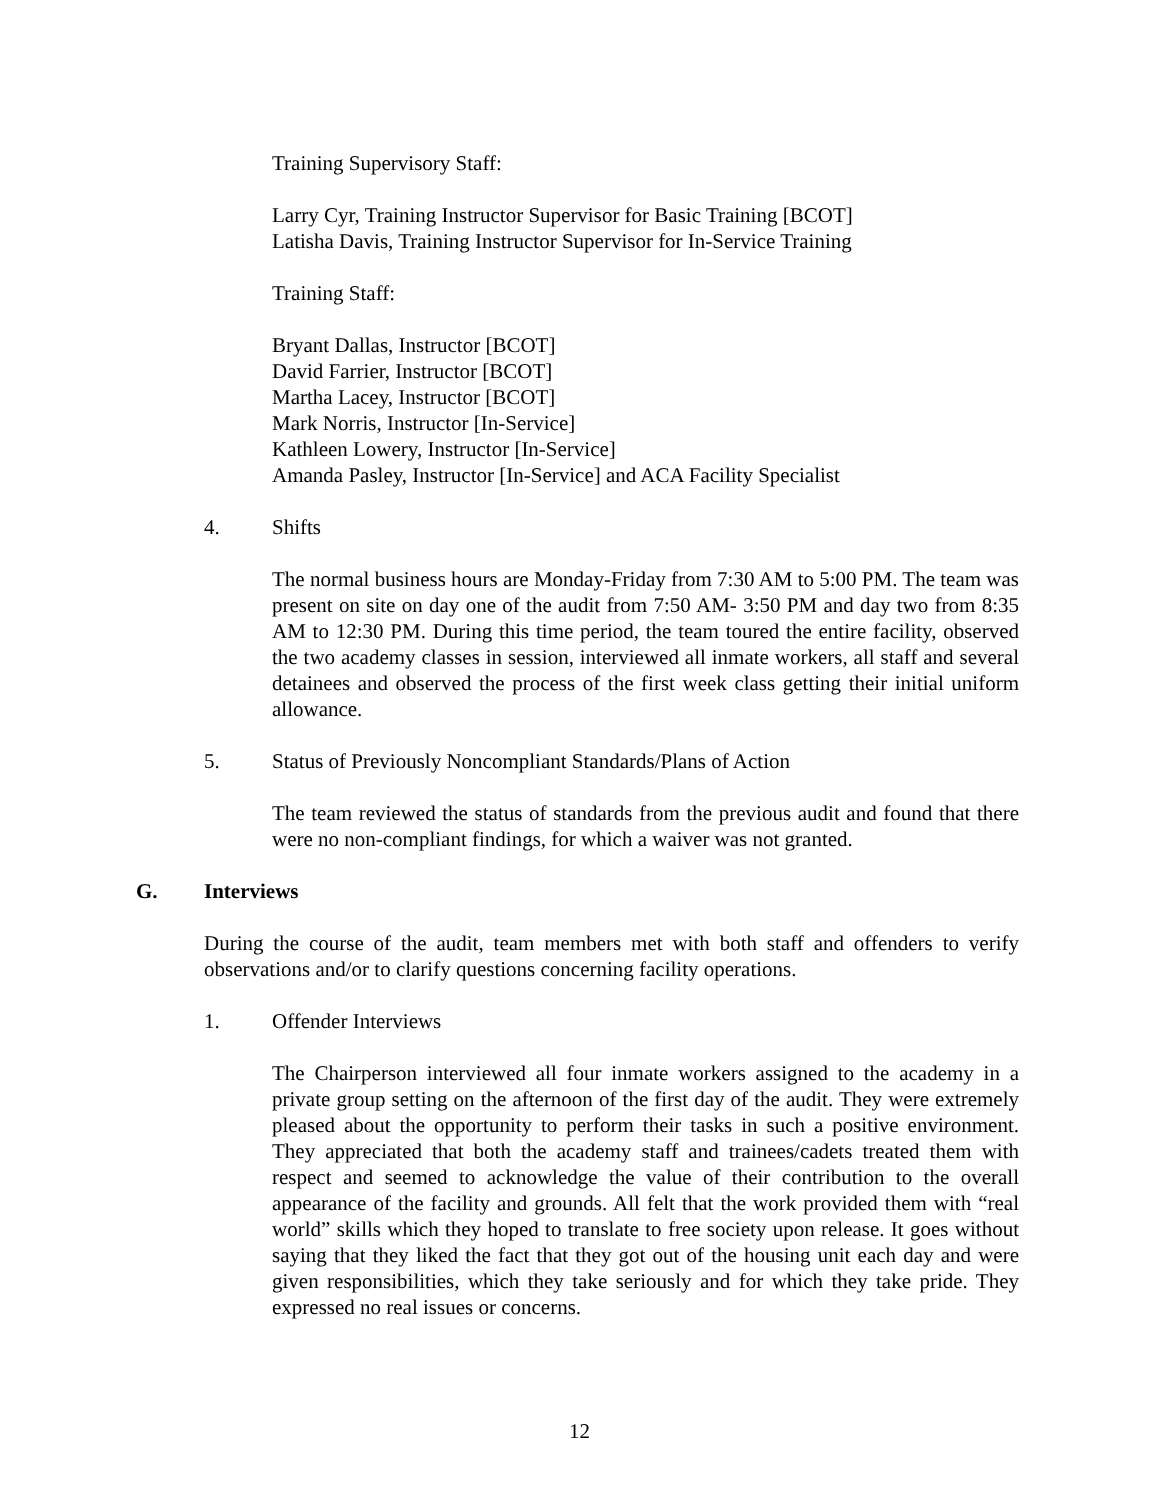Training Supervisory Staff:
Larry Cyr, Training Instructor Supervisor for Basic Training [BCOT]
Latisha Davis, Training Instructor Supervisor for In-Service Training
Training Staff:
Bryant Dallas, Instructor [BCOT]
David Farrier, Instructor [BCOT]
Martha Lacey, Instructor [BCOT]
Mark Norris, Instructor [In-Service]
Kathleen Lowery, Instructor [In-Service]
Amanda Pasley, Instructor [In-Service] and ACA Facility Specialist
4. Shifts
The normal business hours are Monday-Friday from 7:30 AM to 5:00 PM. The team was present on site on day one of the audit from 7:50 AM- 3:50 PM and day two from 8:35 AM to 12:30 PM. During this time period, the team toured the entire facility, observed the two academy classes in session, interviewed all inmate workers, all staff and several detainees and observed the process of the first week class getting their initial uniform allowance.
5. Status of Previously Noncompliant Standards/Plans of Action
The team reviewed the status of standards from the previous audit and found that there were no non-compliant findings, for which a waiver was not granted.
G. Interviews
During the course of the audit, team members met with both staff and offenders to verify observations and/or to clarify questions concerning facility operations.
1. Offender Interviews
The Chairperson interviewed all four inmate workers assigned to the academy in a private group setting on the afternoon of the first day of the audit. They were extremely pleased about the opportunity to perform their tasks in such a positive environment. They appreciated that both the academy staff and trainees/cadets treated them with respect and seemed to acknowledge the value of their contribution to the overall appearance of the facility and grounds. All felt that the work provided them with “real world” skills which they hoped to translate to free society upon release. It goes without saying that they liked the fact that they got out of the housing unit each day and were given responsibilities, which they take seriously and for which they take pride. They expressed no real issues or concerns.
12